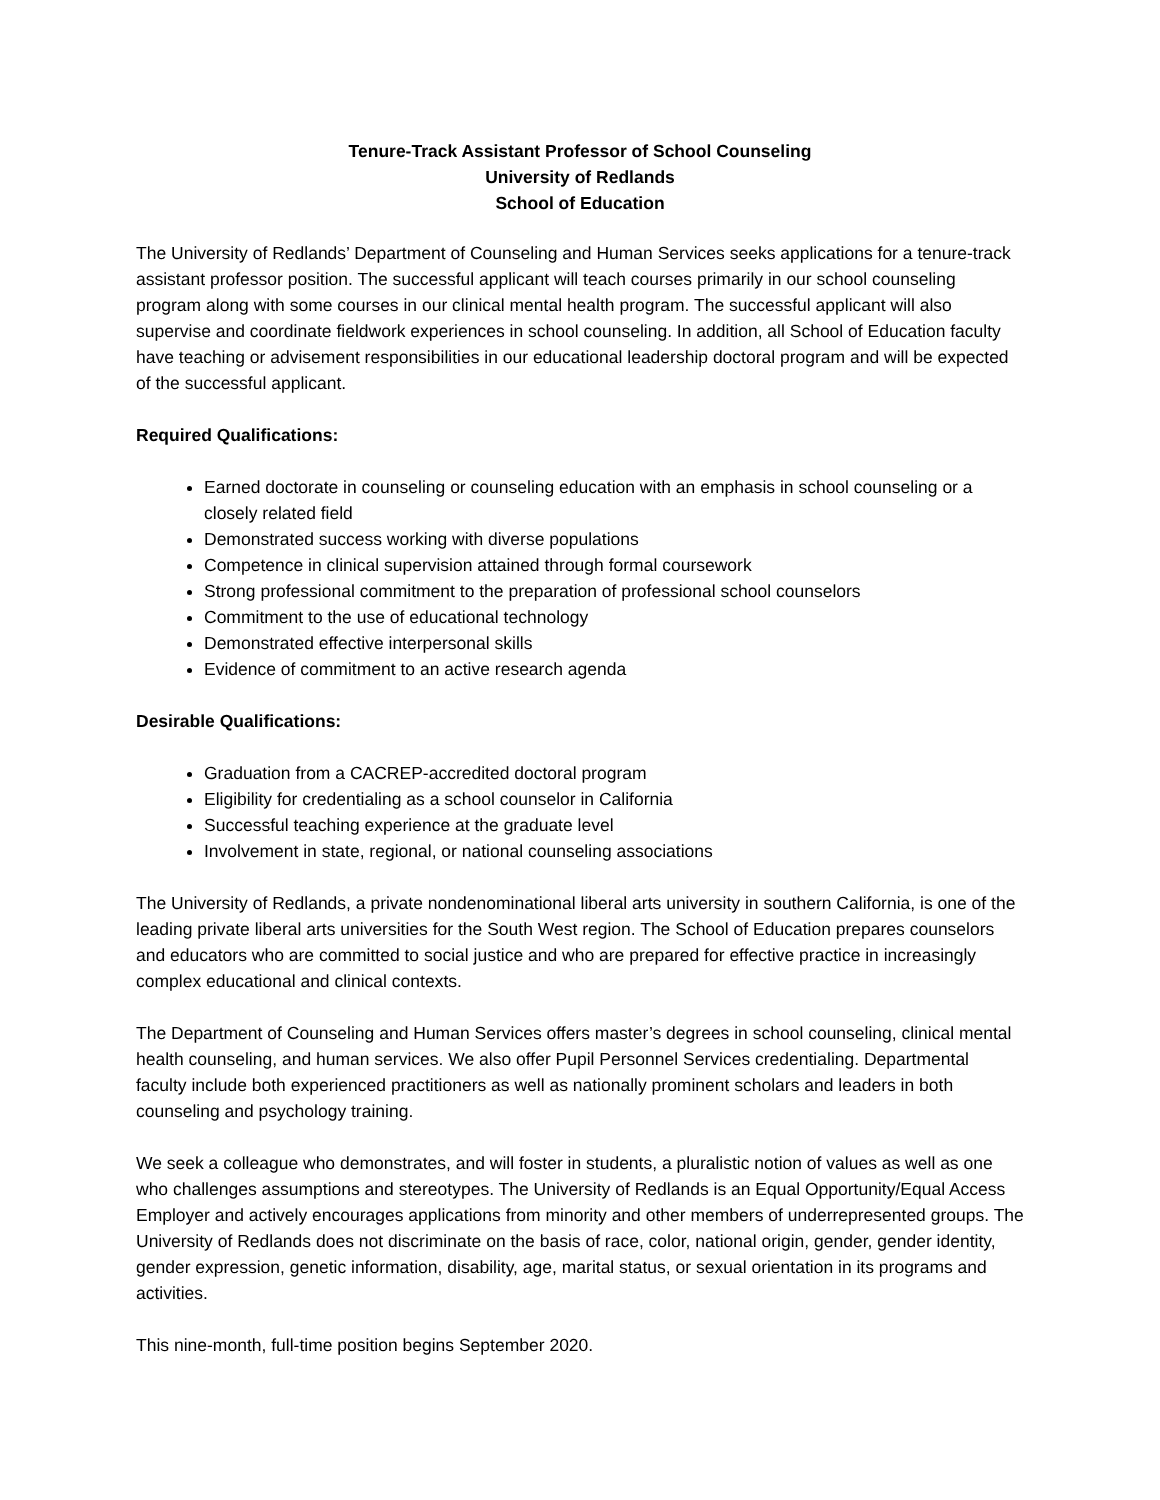Tenure-Track Assistant Professor of School Counseling
University of Redlands
School of Education
The University of Redlands’ Department of Counseling and Human Services seeks applications for a tenure-track assistant professor position. The successful applicant will teach courses primarily in our school counseling program along with some courses in our clinical mental health program. The successful applicant will also supervise and coordinate fieldwork experiences in school counseling. In addition, all School of Education faculty have teaching or advisement responsibilities in our educational leadership doctoral program and will be expected of the successful applicant.
Required Qualifications:
Earned doctorate in counseling or counseling education with an emphasis in school counseling or a closely related field
Demonstrated success working with diverse populations
Competence in clinical supervision attained through formal coursework
Strong professional commitment to the preparation of professional school counselors
Commitment to the use of educational technology
Demonstrated effective interpersonal skills
Evidence of commitment to an active research agenda
Desirable Qualifications:
Graduation from a CACREP-accredited doctoral program
Eligibility for credentialing as a school counselor in California
Successful teaching experience at the graduate level
Involvement in state, regional, or national counseling associations
The University of Redlands, a private nondenominational liberal arts university in southern California, is one of the leading private liberal arts universities for the South West region. The School of Education prepares counselors and educators who are committed to social justice and who are prepared for effective practice in increasingly complex educational and clinical contexts.
The Department of Counseling and Human Services offers master’s degrees in school counseling, clinical mental health counseling, and human services. We also offer Pupil Personnel Services credentialing. Departmental faculty include both experienced practitioners as well as nationally prominent scholars and leaders in both counseling and psychology training.
We seek a colleague who demonstrates, and will foster in students, a pluralistic notion of values as well as one who challenges assumptions and stereotypes. The University of Redlands is an Equal Opportunity/Equal Access Employer and actively encourages applications from minority and other members of underrepresented groups. The University of Redlands does not discriminate on the basis of race, color, national origin, gender, gender identity, gender expression, genetic information, disability, age, marital status, or sexual orientation in its programs and activities.
This nine-month, full-time position begins September 2020.